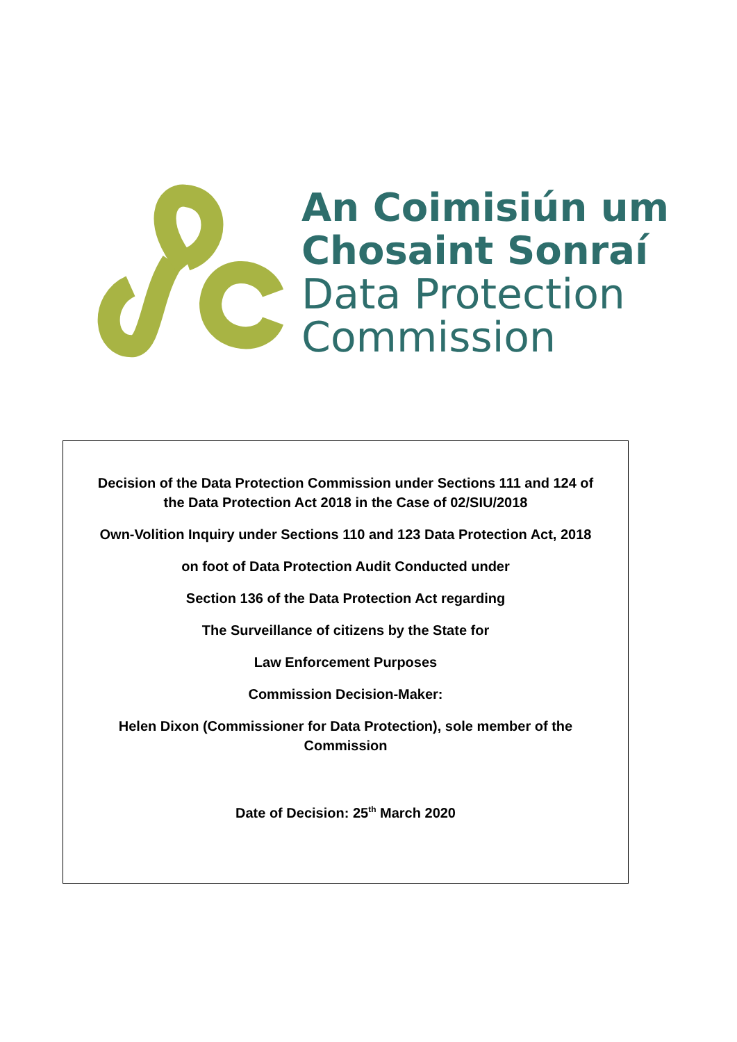An Coimisiún um
Chosaint Sonraí
Data Protection
Commission
Decision of the Data Protection Commission under Sections 111 and 124 of the Data Protection Act 2018 in the Case of 02/SIU/2018
Own-Volition Inquiry under Sections 110 and 123 Data Protection Act, 2018
on foot of Data Protection Audit Conducted under
Section 136 of the Data Protection Act regarding
The Surveillance of citizens by the State for
Law Enforcement Purposes
Commission Decision-Maker:
Helen Dixon (Commissioner for Data Protection), sole member of the Commission
Date of Decision: 25<sup>th</sup> March 2020